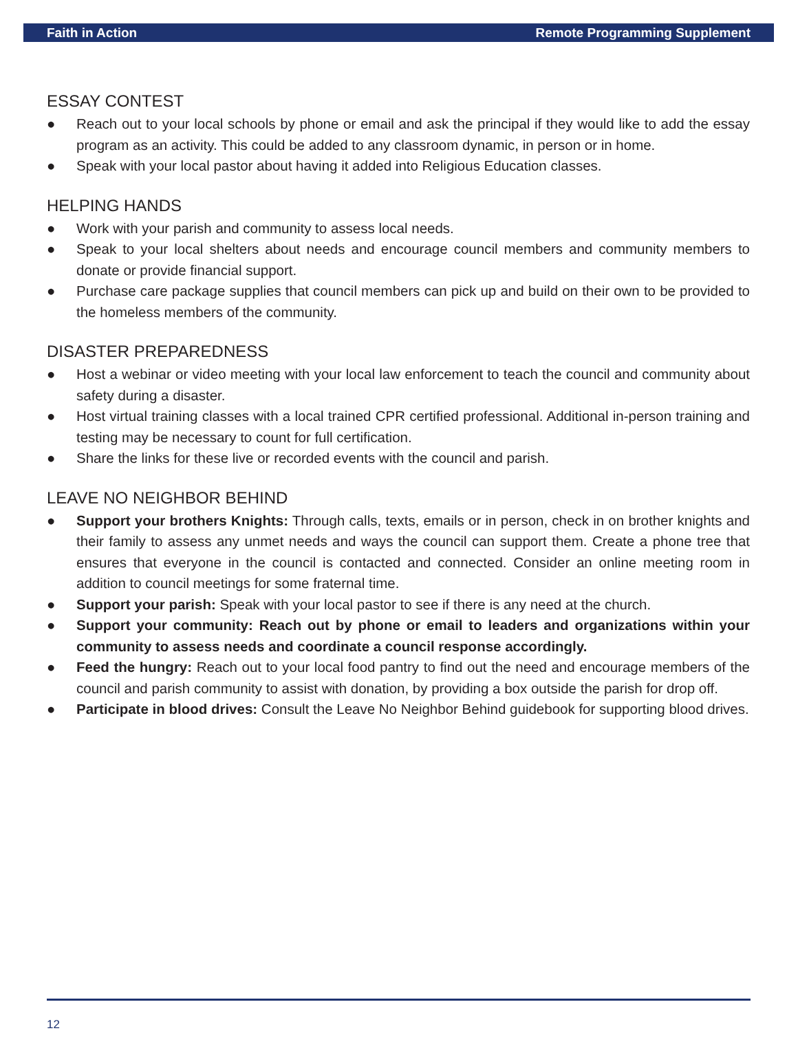Faith in Action Remote Programming Supplement
ESSAY CONTEST
● Reach out to your local schools by phone or email and ask the principal if they would like to add the essay program as an activity. This could be added to any classroom dynamic, in person or in home.
● Speak with your local pastor about having it added into Religious Education classes.
HELPING HANDS
● Work with your parish and community to assess local needs.
● Speak to your local shelters about needs and encourage council members and community members to donate or provide financial support.
● Purchase care package supplies that council members can pick up and build on their own to be provided to the homeless members of the community.
DISASTER PREPAREDNESS
● Host a webinar or video meeting with your local law enforcement to teach the council and community about safety during a disaster.
● Host virtual training classes with a local trained CPR certified professional. Additional in-person training and testing may be necessary to count for full certification.
● Share the links for these live or recorded events with the council and parish.
LEAVE NO NEIGHBOR BEHIND
● Support your brothers Knights: Through calls, texts, emails or in person, check in on brother knights and their family to assess any unmet needs and ways the council can support them. Create a phone tree that ensures that everyone in the council is contacted and connected. Consider an online meeting room in addition to council meetings for some fraternal time.
● Support your parish: Speak with your local pastor to see if there is any need at the church.
● Support your community: Reach out by phone or email to leaders and organizations within your community to assess needs and coordinate a council response accordingly.
● Feed the hungry: Reach out to your local food pantry to find out the need and encourage members of the council and parish community to assist with donation, by providing a box outside the parish for drop off.
● Participate in blood drives: Consult the Leave No Neighbor Behind guidebook for supporting blood drives.
12